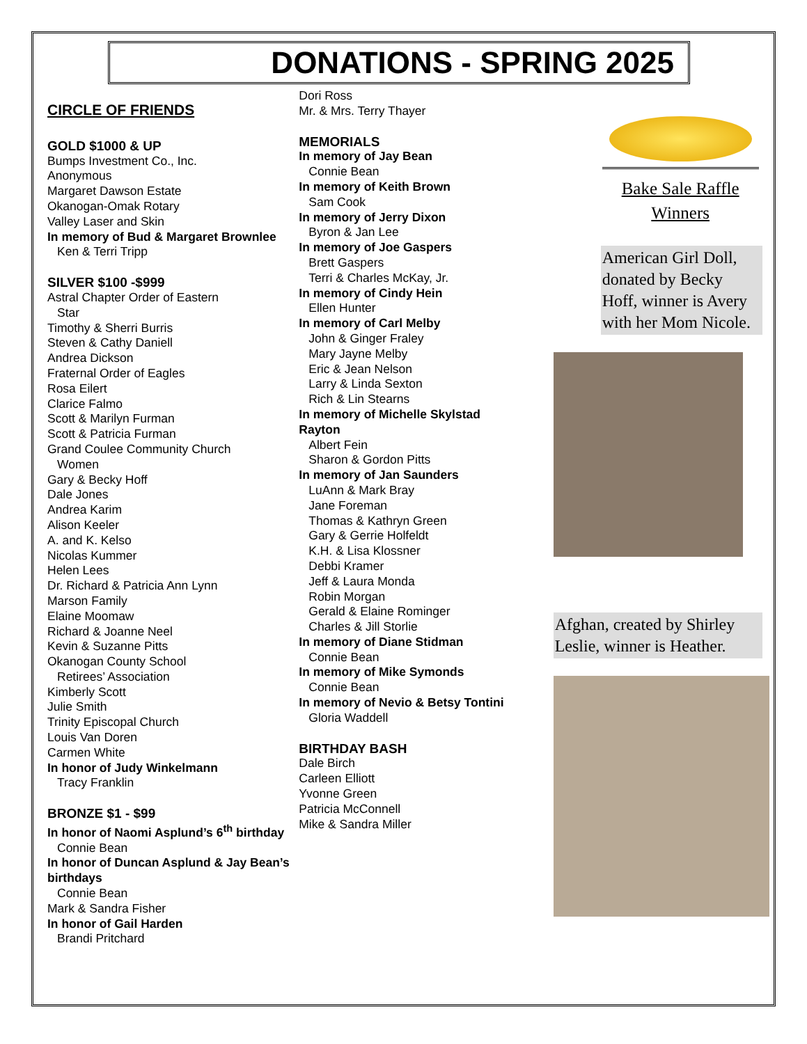DONATIONS - SPRING 2025
CIRCLE OF FRIENDS
GOLD $1000 & UP
Bumps Investment Co., Inc.
Anonymous
Margaret Dawson Estate
Okanogan-Omak Rotary
Valley Laser and Skin
In memory of Bud & Margaret Brownlee
Ken & Terri Tripp
SILVER $100 -$999
Astral Chapter Order of Eastern
Star
Timothy & Sherri Burris
Steven & Cathy Daniell
Andrea Dickson
Fraternal Order of Eagles
Rosa Eilert
Clarice Falmo
Scott & Marilyn Furman
Scott & Patricia Furman
Grand Coulee Community Church
Women
Gary & Becky Hoff
Dale Jones
Andrea Karim
Alison Keeler
A. and K. Kelso
Nicolas Kummer
Helen Lees
Dr. Richard & Patricia Ann Lynn
Marson Family
Elaine Moomaw
Richard & Joanne Neel
Kevin & Suzanne Pitts
Okanogan County School
Retirees’ Association
Kimberly Scott
Julie Smith
Trinity Episcopal Church
Louis Van Doren
Carmen White
In honor of Judy Winkelmann
Tracy Franklin
BRONZE $1 - $99
In honor of Naomi Asplund’s 6<sup>th</sup> birthday
Connie Bean
In honor of Duncan Asplund & Jay Bean’s birthdays
Connie Bean
Mark & Sandra Fisher
In honor of Gail Harden
Brandi Pritchard
Dori Ross
Mr. & Mrs. Terry Thayer
MEMORIALS
In memory of Jay Bean
Connie Bean
In memory of Keith Brown
Sam Cook
In memory of Jerry Dixon
Byron & Jan Lee
In memory of Joe Gaspers
Brett Gaspers
Terri & Charles McKay, Jr.
In memory of Cindy Hein
Ellen Hunter
In memory of Carl Melby
John & Ginger Fraley
Mary Jayne Melby
Eric & Jean Nelson
Larry & Linda Sexton
Rich & Lin Stearns
In memory of Michelle Skylstad Rayton
Albert Fein
Sharon & Gordon Pitts
In memory of Jan Saunders
LuAnn & Mark Bray
Jane Foreman
Thomas & Kathryn Green
Gary & Gerrie Holfeldt
K.H. & Lisa Klossner
Debbi Kramer
Jeff & Laura Monda
Robin Morgan
Gerald & Elaine Rominger
Charles & Jill Storlie
In memory of Diane Stidman
Connie Bean
In memory of Mike Symonds
Connie Bean
In memory of Nevio & Betsy Tontini
Gloria Waddell
BIRTHDAY BASH
Dale Birch
Carleen Elliott
Yvonne Green
Patricia McConnell
Mike & Sandra Miller
Bake Sale Raffle Winners
American Girl Doll, donated by Becky Hoff, winner is Avery with her Mom Nicole.
Afghan, created by Shirley Leslie, winner is Heather.